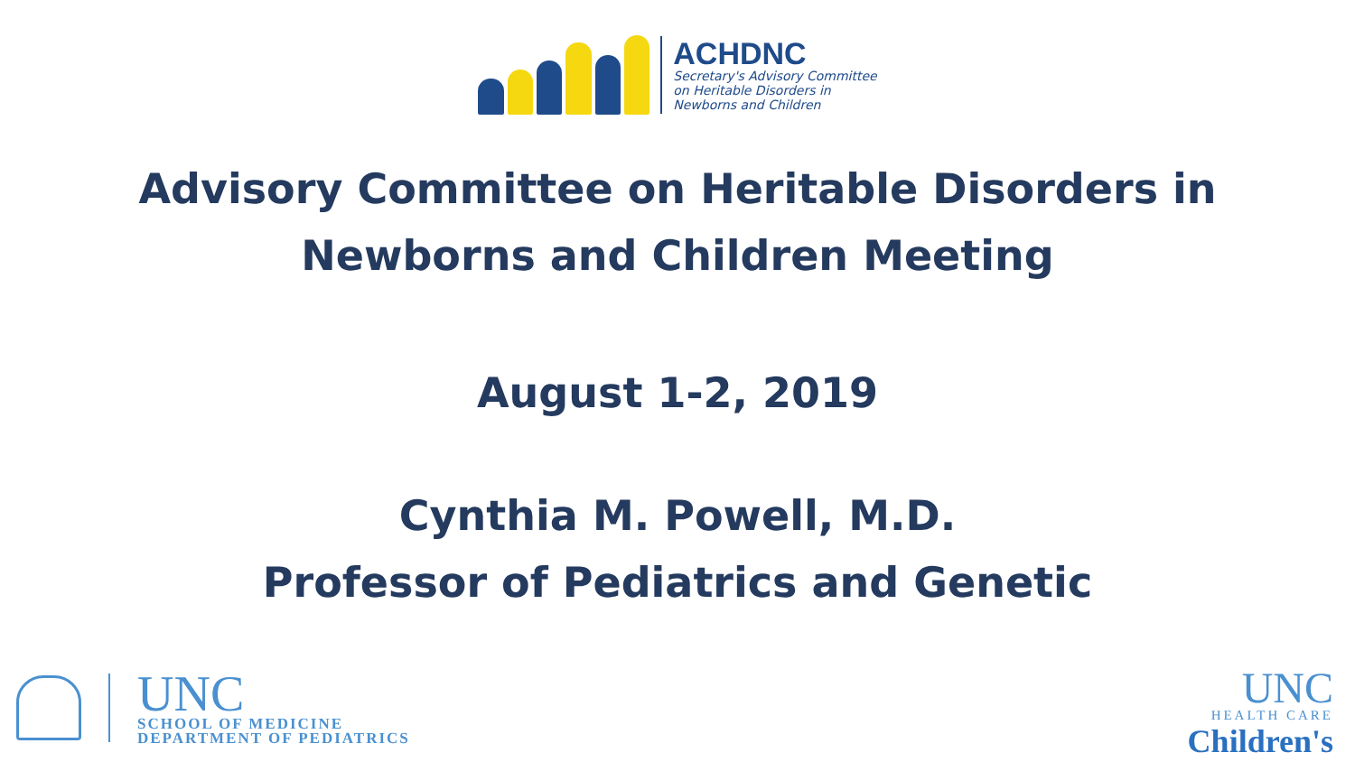ACHDNC
Secretary's Advisory Committee
on Heritable Disorders in
Newborns and Children
Advisory Committee on Heritable Disorders in
Newborns and Children Meeting
August 1-2, 2019
Cynthia M. Powell, M.D.
Professor of Pediatrics and Genetic
UNC
SCHOOL OF MEDICINE
DEPARTMENT OF PEDIATRICS
UNC
HEALTH CARE
Children's